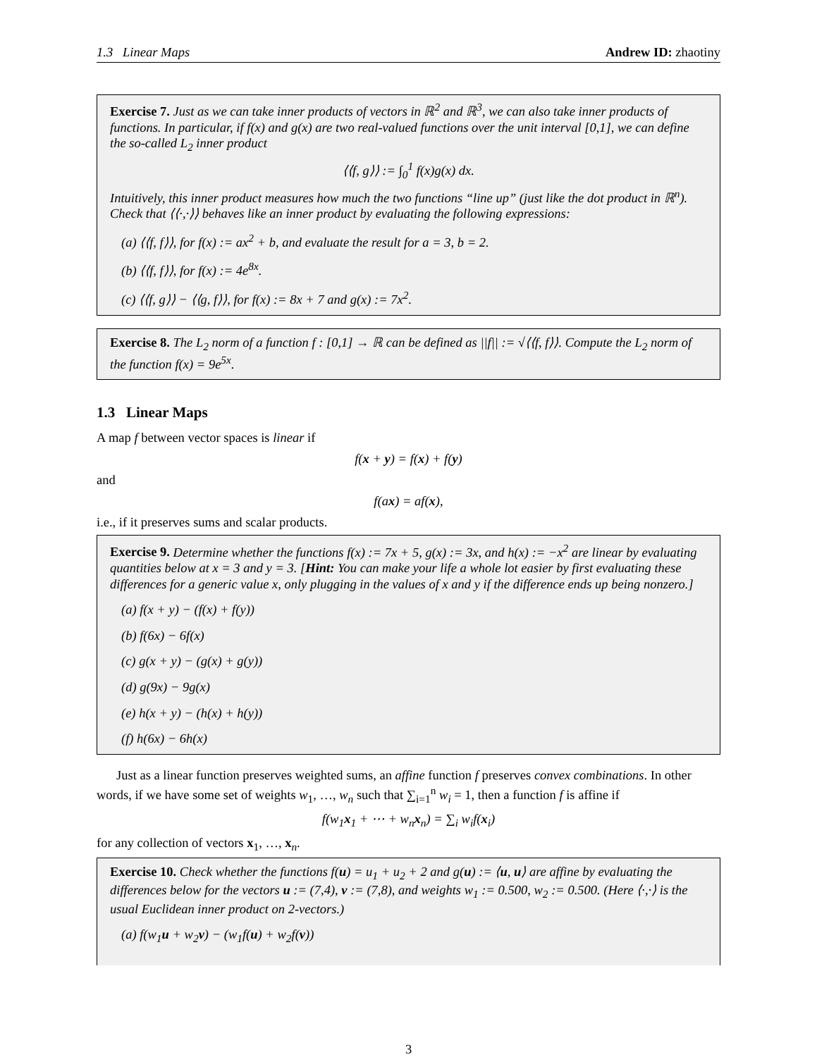1.3 Linear Maps Andrew ID: zhaotiny
Exercise 7. Just as we can take inner products of vectors in ℝ<sup>2</sup> and ℝ<sup>3</sup>, we can also take inner products of functions. In particular, if f(x) and g(x) are two real-valued functions over the unit interval [0,1], we can define the so-called L<sub>2</sub> inner product
⟨⟨f, g⟩⟩ := ∫<sub>0</sub><sup>1</sup> f(x)g(x) dx.
Intuitively, this inner product measures how much the two functions “line up” (just like the dot product in ℝ<sup>n</sup>). Check that ⟨⟨·,·⟩⟩ behaves like an inner product by evaluating the following expressions:
(a) ⟨⟨f, f⟩⟩, for f(x) := ax<sup>2</sup> + b, and evaluate the result for a = 3, b = 2.
(b) ⟨⟨f, f⟩⟩, for f(x) := 4e<sup>8x</sup>.
(c) ⟨⟨f, g⟩⟩ − ⟨⟨g, f⟩⟩, for f(x) := 8x + 7 and g(x) := 7x<sup>2</sup>.
Exercise 8. The L<sub>2</sub> norm of a function f : [0,1] → ℝ can be defined as ||f|| := √⟨⟨f, f⟩⟩. Compute the L<sub>2</sub> norm of the function f(x) = 9e<sup>5x</sup>.
1.3 Linear Maps
A map f between vector spaces is linear if
f(x + y) = f(x) + f(y)
and
f(ax) = af(x),
i.e., if it preserves sums and scalar products.
Exercise 9. Determine whether the functions f(x) := 7x + 5, g(x) := 3x, and h(x) := −x<sup>2</sup> are linear by evaluating quantities below at x = 3 and y = 3. [Hint: You can make your life a whole lot easier by first evaluating these differences for a generic value x, only plugging in the values of x and y if the difference ends up being nonzero.]
(a) f(x + y) − (f(x) + f(y))
(b) f(6x) − 6f(x)
(c) g(x + y) − (g(x) + g(y))
(d) g(9x) − 9g(x)
(e) h(x + y) − (h(x) + h(y))
(f) h(6x) − 6h(x)
Just as a linear function preserves weighted sums, an affine function f preserves convex combinations. In other words, if we have some set of weights w<sub>1</sub>, …, w<sub>n</sub> such that ∑<sub>i=1</sub><sup>n</sup> w<sub>i</sub> = 1, then a function f is affine if
f(w<sub>1</sub>x<sub>1</sub> + ⋯ + w<sub>n</sub>x<sub>n</sub>) = ∑<sub>i</sub> w<sub>i</sub>f(x<sub>i</sub>)
for any collection of vectors x<sub>1</sub>, …, x<sub>n</sub>.
Exercise 10. Check whether the functions f(u) = u<sub>1</sub> + u<sub>2</sub> + 2 and g(u) := ⟨u, u⟩ are affine by evaluating the differences below for the vectors u := (7,4), v := (7,8), and weights w<sub>1</sub> := 0.500, w<sub>2</sub> := 0.500. (Here ⟨·,·⟩ is the usual Euclidean inner product on 2-vectors.)
(a) f(w<sub>1</sub>u + w<sub>2</sub>v) − (w<sub>1</sub>f(u) + w<sub>2</sub>f(v))
3